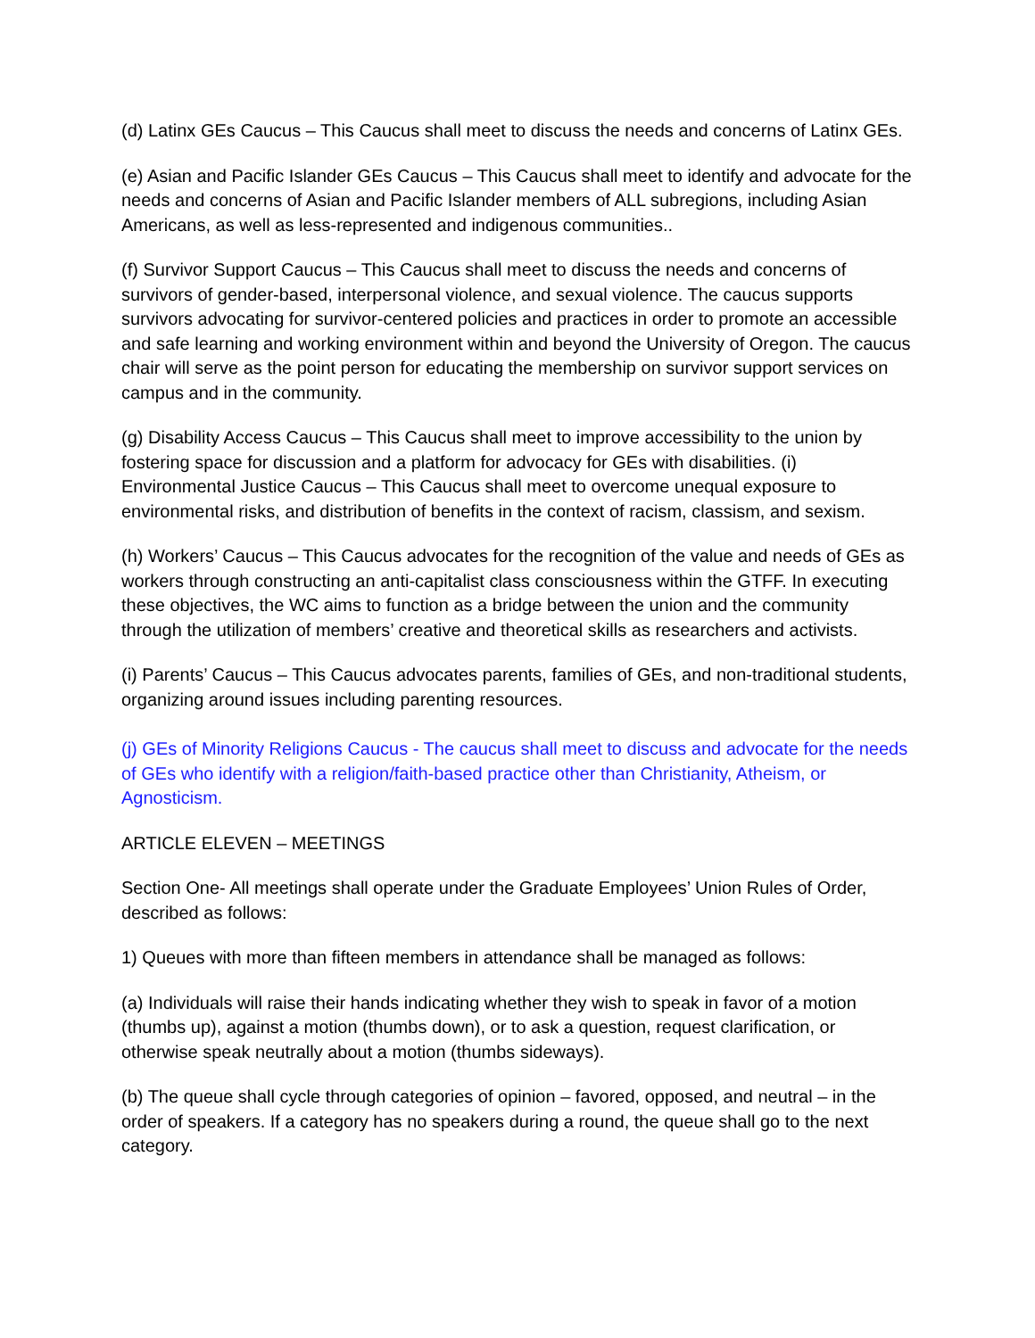(d) Latinx GEs Caucus – This Caucus shall meet to discuss the needs and concerns of Latinx GEs.
(e) Asian and Pacific Islander GEs Caucus – This Caucus shall meet to identify and advocate for the needs and concerns of Asian and Pacific Islander members of ALL subregions, including Asian Americans, as well as less-represented and indigenous communities..
(f) Survivor Support Caucus – This Caucus shall meet to discuss the needs and concerns of survivors of gender-based, interpersonal violence, and sexual violence. The caucus supports survivors advocating for survivor-centered policies and practices in order to promote an accessible and safe learning and working environment within and beyond the University of Oregon. The caucus chair will serve as the point person for educating the membership on survivor support services on campus and in the community.
(g) Disability Access Caucus – This Caucus shall meet to improve accessibility to the union by fostering space for discussion and a platform for advocacy for GEs with disabilities. (i) Environmental Justice Caucus – This Caucus shall meet to overcome unequal exposure to environmental risks, and distribution of benefits in the context of racism, classism, and sexism.
(h) Workers’ Caucus – This Caucus advocates for the recognition of the value and needs of GEs as workers through constructing an anti-capitalist class consciousness within the GTFF. In executing these objectives, the WC aims to function as a bridge between the union and the community through the utilization of members’ creative and theoretical skills as researchers and activists.
(i) Parents’ Caucus – This Caucus advocates parents, families of GEs, and non-traditional students, organizing around issues including parenting resources.
(j) GEs of Minority Religions Caucus - The caucus shall meet to discuss and advocate for the needs of GEs who identify with a religion/faith-based practice other than Christianity, Atheism, or Agnosticism.
ARTICLE ELEVEN – MEETINGS
Section One- All meetings shall operate under the Graduate Employees’ Union Rules of Order, described as follows:
1) Queues with more than fifteen members in attendance shall be managed as follows:
(a) Individuals will raise their hands indicating whether they wish to speak in favor of a motion (thumbs up), against a motion (thumbs down), or to ask a question, request clarification, or otherwise speak neutrally about a motion (thumbs sideways).
(b) The queue shall cycle through categories of opinion – favored, opposed, and neutral – in the order of speakers. If a category has no speakers during a round, the queue shall go to the next category.